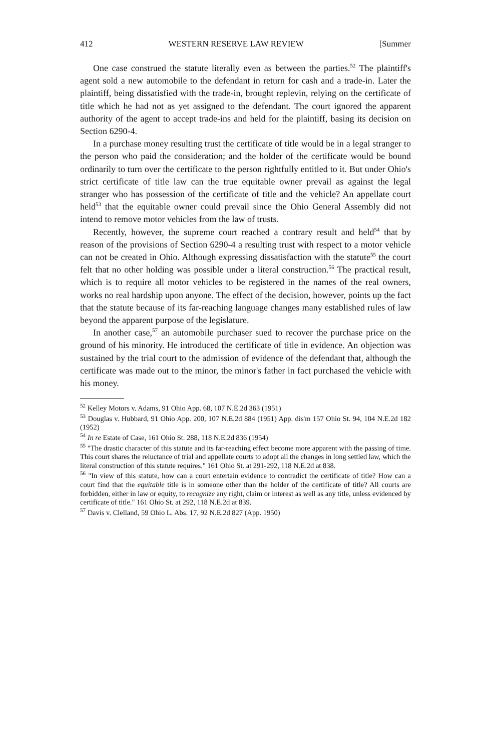412 WESTERN RESERVE LAW REVIEW [Summer
One case construed the statute literally even as between the parties.<sup>52</sup> The plaintiff's agent sold a new automobile to the defendant in return for cash and a trade-in. Later the plaintiff, being dissatisfied with the trade-in, brought replevin, relying on the certificate of title which he had not as yet assigned to the defendant. The court ignored the apparent authority of the agent to accept trade-ins and held for the plaintiff, basing its decision on Section 6290-4.
In a purchase money resulting trust the certificate of title would be in a legal stranger to the person who paid the consideration; and the holder of the certificate would be bound ordinarily to turn over the certificate to the person rightfully entitled to it. But under Ohio's strict certificate of title law can the true equitable owner prevail as against the legal stranger who has possession of the certificate of title and the vehicle? An appellate court held<sup>53</sup> that the equitable owner could prevail since the Ohio General Assembly did not intend to remove motor vehicles from the law of trusts.
Recently, however, the supreme court reached a contrary result and held<sup>54</sup> that by reason of the provisions of Section 6290-4 a resulting trust with respect to a motor vehicle can not be created in Ohio. Although expressing dissatisfaction with the statute<sup>55</sup> the court felt that no other holding was possible under a literal construction.<sup>56</sup> The practical result, which is to require all motor vehicles to be registered in the names of the real owners, works no real hardship upon anyone. The effect of the decision, however, points up the fact that the statute because of its far-reaching language changes many established rules of law beyond the apparent purpose of the legislature.
In another case,<sup>57</sup> an automobile purchaser sued to recover the purchase price on the ground of his minority. He introduced the certificate of title in evidence. An objection was sustained by the trial court to the admission of evidence of the defendant that, although the certificate was made out to the minor, the minor's father in fact purchased the vehicle with his money.
<sup>52</sup> Kelley Motors v. Adams, 91 Ohio App. 68, 107 N.E.2d 363 (1951)
<sup>53</sup> Douglas v. Hubbard, 91 Ohio App. 200, 107 N.E.2d 884 (1951) App. dis'm 157 Ohio St. 94, 104 N.E.2d 182 (1952)
<sup>54</sup> In re Estate of Case, 161 Ohio St. 288, 118 N.E.2d 836 (1954)
<sup>55</sup> "The drastic character of this statute and its far-reaching effect become more apparent with the passing of time. This court shares the reluctance of trial and appellate courts to adopt all the changes in long settled law, which the literal construction of this statute requires." 161 Ohio St. at 291-292, 118 N.E.2d at 838.
<sup>56</sup> "In view of this statute, how can a court entertain evidence to contradict the certificate of title? How can a court find that the equitable title is in someone other than the holder of the certificate of title? All courts are forbidden, either in law or equity, to recognize any right, claim or interest as well as any title, unless evidenced by certificate of title." 161 Ohio St. at 292, 118 N.E.2d at 839.
<sup>57</sup> Davis v. Clelland, 59 Ohio L. Abs. 17, 92 N.E.2d 827 (App. 1950)